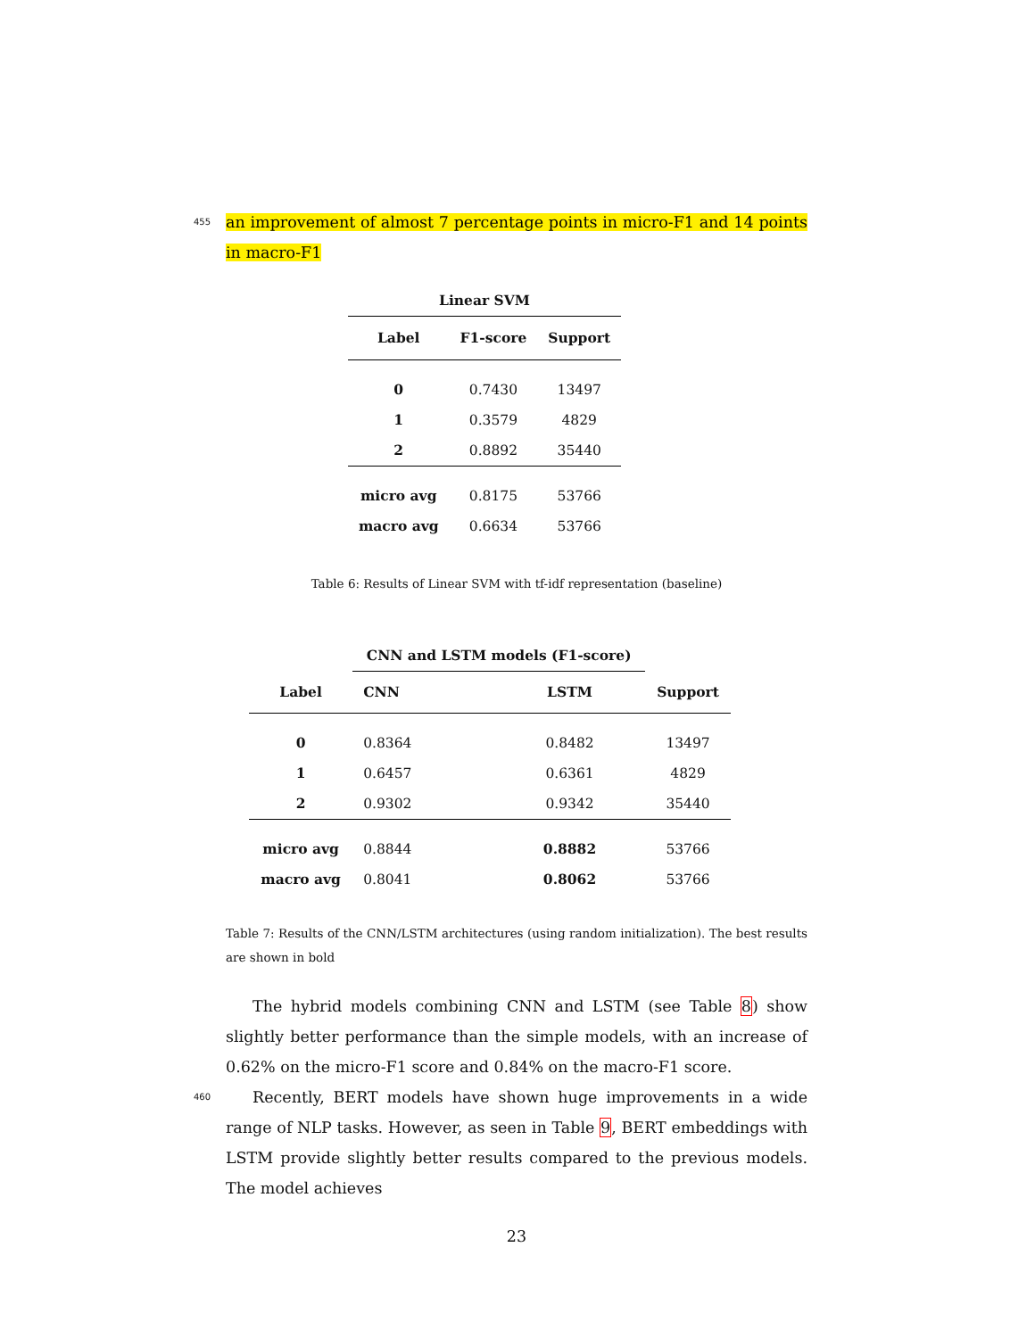455 an improvement of almost 7 percentage points in micro-F1 and 14 points in macro-F1
| Linear SVM | | |
| --- | --- | --- |
| Label | F1-score | Support |
| 0 | 0.7430 | 13497 |
| 1 | 0.3579 | 4829 |
| 2 | 0.8892 | 35440 |
| micro avg | 0.8175 | 53766 |
| macro avg | 0.6634 | 53766 |
Table 6: Results of Linear SVM with tf-idf representation (baseline)
| | CNN and LSTM models (F1-score) | | |
| Label | CNN | LSTM | Support |
| 0 | 0.8364 | 0.8482 | 13497 |
| 1 | 0.6457 | 0.6361 | 4829 |
| 2 | 0.9302 | 0.9342 | 35440 |
| micro avg | 0.8844 | 0.8882 | 53766 |
| macro avg | 0.8041 | 0.8062 | 53766 |
Table 7: Results of the CNN/LSTM architectures (using random initialization). The best results are shown in bold
The hybrid models combining CNN and LSTM (see Table 8) show slightly better performance than the simple models, with an increase of 0.62% on the micro-F1 score and 0.84% on the macro-F1 score.
460 Recently, BERT models have shown huge improvements in a wide range of NLP tasks. However, as seen in Table 9, BERT embeddings with LSTM provide slightly better results compared to the previous models. The model achieves
23